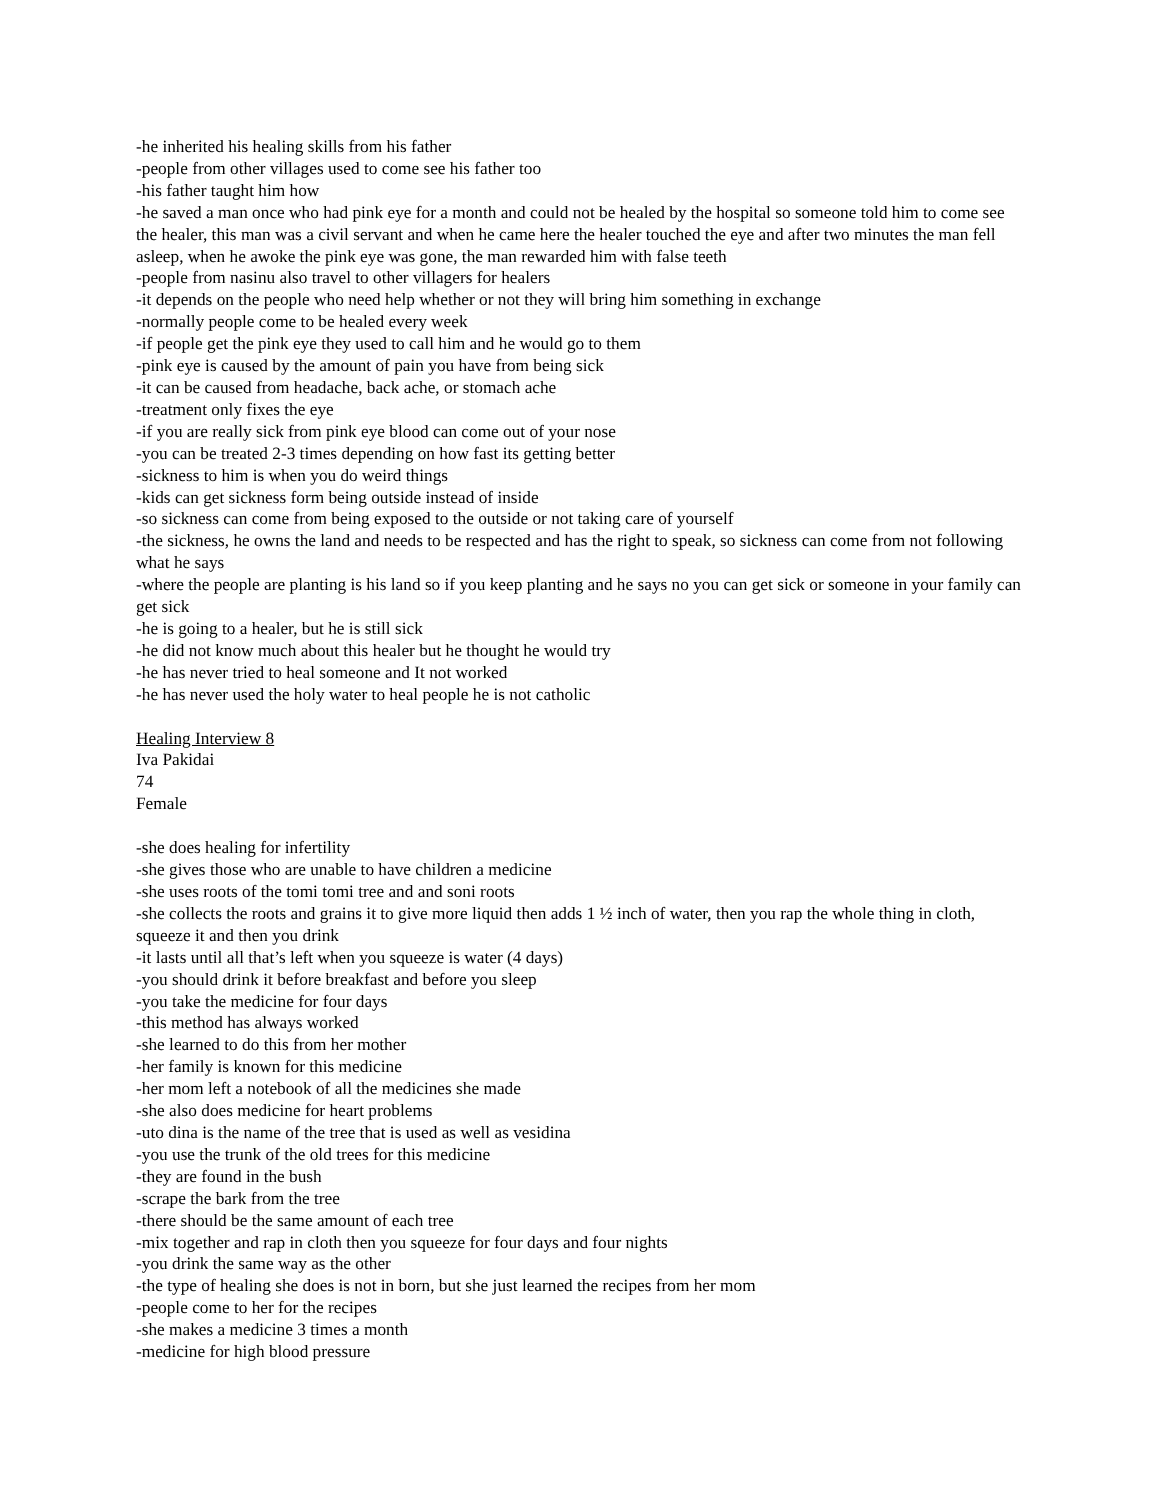-he inherited his healing skills from his father
-people from other villages used to come see his father too
-his father taught him how
-he saved a man once who had pink eye for a month and could not be healed by the hospital so someone told him to come see the healer, this man was a civil servant and when he came here the healer touched the eye and after two minutes the man fell asleep, when he awoke the pink eye was gone, the man rewarded him with false teeth
-people from nasinu also travel to other villagers for healers
-it depends on the people who need help whether or not they will bring him something in exchange
-normally people come to be healed every week
-if people get the pink eye they used to call him and he would go to them
-pink eye is caused by the amount of pain you have from being sick
-it can be caused from headache, back ache, or stomach ache
-treatment only fixes the eye
-if you are really sick from pink eye blood can come out of your nose
-you can be treated 2-3 times depending on how fast its getting better
-sickness to him is when you do weird things
-kids can get sickness form being outside instead of inside
-so sickness can come from being exposed to the outside or not taking care of yourself
-the sickness, he owns the land and needs to be respected and has the right to speak, so sickness can come from not following what he says
-where the people are planting is his land so if you keep planting and he says no you can get sick or someone in your family can get sick
-he is going to a healer, but he is still sick
-he did not know much about this healer but he thought he would try
-he has never tried to heal someone and It not worked
-he has never used the holy water to heal people he is not catholic
Healing Interview 8
Iva Pakidai
74
Female
-she does healing for infertility
-she gives those who are unable to have children a medicine
-she uses roots of the tomi tomi tree and and soni roots
-she collects the roots and grains it to give more liquid then adds 1 ½ inch of water, then you rap the whole thing in cloth, squeeze it and then you drink
-it lasts until all that’s left when you squeeze is water (4 days)
-you should drink it before breakfast and before you sleep
-you take the medicine for four days
-this method has always worked
-she learned to do this from her mother
-her family is known for this medicine
-her mom left a notebook of all the medicines she made
-she also does medicine for heart problems
-uto dina is the name of the tree that is used as well as vesidina
-you use the trunk of the old trees for this medicine
-they are found in the bush
-scrape the bark from the tree
-there should be the same amount of each tree
-mix together and rap in cloth then you squeeze for four days and four nights
-you drink the same way as the other
-the type of healing she does is not in born, but she just learned the recipes from her mom
-people come to her for the recipes
-she makes a medicine 3 times a month
-medicine for high blood pressure